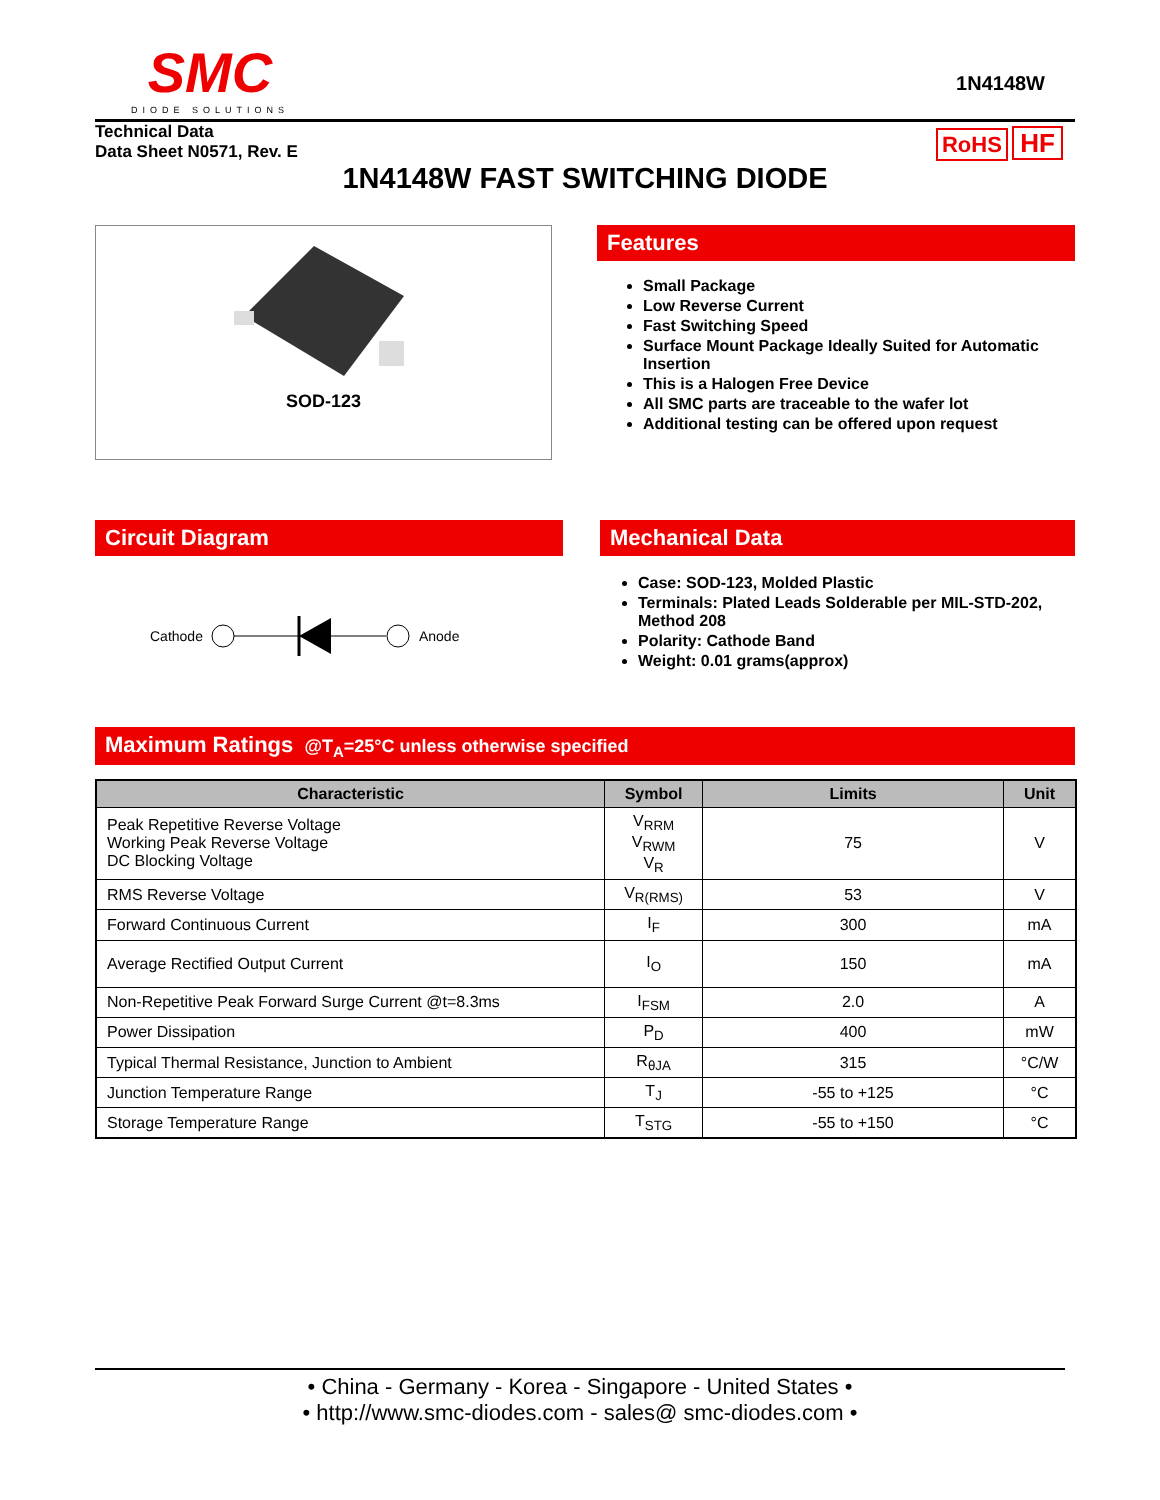SMC
DIODE SOLUTIONS
1N4148W
Technical Data
Data Sheet N0571, Rev. E
RoHS HF
1N4148W FAST SWITCHING DIODE
SOD-123
Features
Small Package
Low Reverse Current
Fast Switching Speed
Surface Mount Package Ideally Suited for Automatic Insertion
This is a Halogen Free Device
All SMC parts are traceable to the wafer lot
Additional testing can be offered upon request
Circuit Diagram
Cathode Anode
Mechanical Data
Case: SOD-123, Molded Plastic
Terminals: Plated Leads Solderable per MIL-STD-202, Method 208
Polarity: Cathode Band
Weight: 0.01 grams(approx)
Maximum Ratings @T<sub>A</sub>=25°C unless otherwise specified
| Characteristic | Symbol | Limits | Unit |
| --- | --- | --- | --- |
| Peak Repetitive Reverse Voltage Working Peak Reverse Voltage DC Blocking Voltage | V<sub>RRM</sub> V<sub>RWM</sub> V<sub>R</sub> | 75 | V |
| RMS Reverse Voltage | V<sub>R(RMS)</sub> | 53 | V |
| Forward Continuous Current | I<sub>F</sub> | 300 | mA |
| Average Rectified Output Current | I<sub>O</sub> | 150 | mA |
| Non-Repetitive Peak Forward Surge Current @t=8.3ms | I<sub>FSM</sub> | 2.0 | A |
| Power Dissipation | P<sub>D</sub> | 400 | mW |
| Typical Thermal Resistance, Junction to Ambient | R<sub>θJA</sub> | 315 | °C/W |
| Junction Temperature Range | T<sub>J</sub> | -55 to +125 | °C |
| Storage Temperature Range | T<sub>STG</sub> | -55 to +150 | °C |
• China - Germany - Korea - Singapore - United States •
• http://www.smc-diodes.com - sales@ smc-diodes.com •